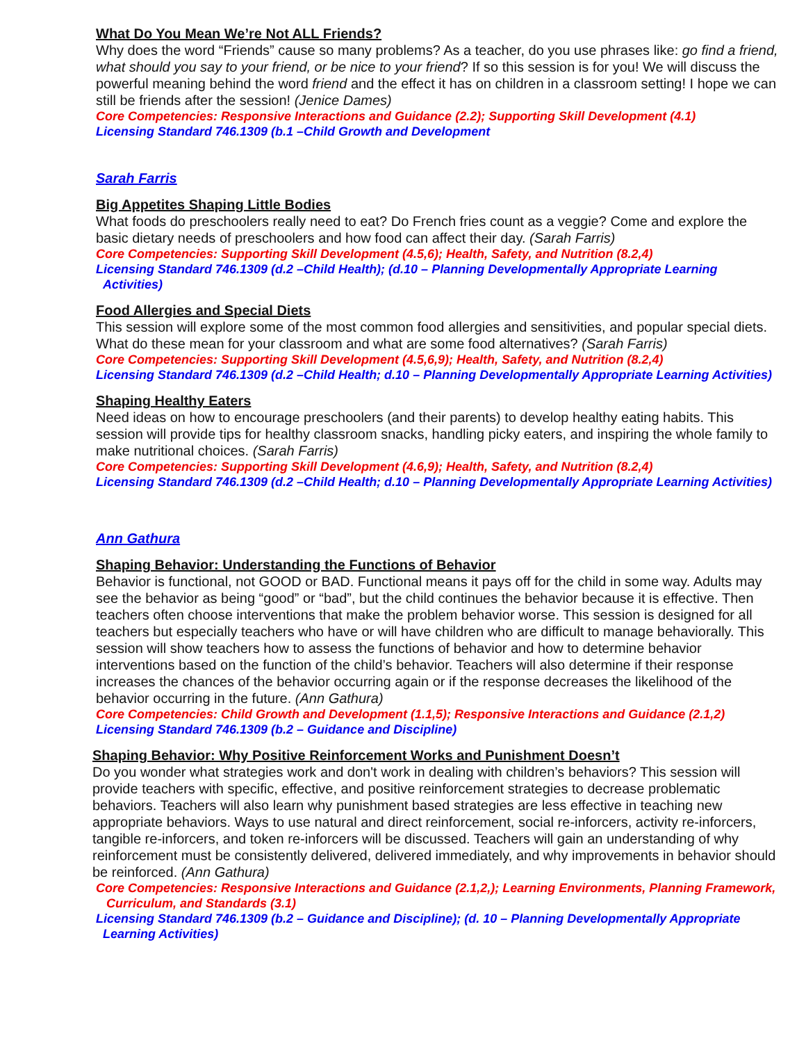What Do You Mean We’re Not ALL Friends?
Why does the word “Friends” cause so many problems? As a teacher, do you use phrases like: go find a friend, what should you say to your friend, or be nice to your friend? If so this session is for you! We will discuss the powerful meaning behind the word friend and the effect it has on children in a classroom setting! I hope we can still be friends after the session! (Jenice Dames)
Core Competencies: Responsive Interactions and Guidance (2.2); Supporting Skill Development (4.1)
Licensing Standard 746.1309 (b.1 –Child Growth and Development
Sarah Farris
Big Appetites Shaping Little Bodies
What foods do preschoolers really need to eat? Do French fries count as a veggie? Come and explore the basic dietary needs of preschoolers and how food can affect their day. (Sarah Farris)
Core Competencies: Supporting Skill Development (4.5,6); Health, Safety, and Nutrition (8.2,4)
Licensing Standard 746.1309 (d.2 –Child Health); (d.10 – Planning Developmentally Appropriate Learning Activities)
Food Allergies and Special Diets
This session will explore some of the most common food allergies and sensitivities, and popular special diets. What do these mean for your classroom and what are some food alternatives? (Sarah Farris)
Core Competencies: Supporting Skill Development (4.5,6,9); Health, Safety, and Nutrition (8.2,4)
Licensing Standard 746.1309 (d.2 –Child Health; d.10 – Planning Developmentally Appropriate Learning Activities)
Shaping Healthy Eaters
Need ideas on how to encourage preschoolers (and their parents) to develop healthy eating habits. This session will provide tips for healthy classroom snacks, handling picky eaters, and inspiring the whole family to make nutritional choices. (Sarah Farris)
Core Competencies: Supporting Skill Development (4.6,9); Health, Safety, and Nutrition (8.2,4)
Licensing Standard 746.1309 (d.2 –Child Health; d.10 – Planning Developmentally Appropriate Learning Activities)
Ann Gathura
Shaping Behavior: Understanding the Functions of Behavior
Behavior is functional, not GOOD or BAD. Functional means it pays off for the child in some way. Adults may see the behavior as being “good” or “bad”, but the child continues the behavior because it is effective. Then teachers often choose interventions that make the problem behavior worse. This session is designed for all teachers but especially teachers who have or will have children who are difficult to manage behaviorally. This session will show teachers how to assess the functions of behavior and how to determine behavior interventions based on the function of the child’s behavior. Teachers will also determine if their response increases the chances of the behavior occurring again or if the response decreases the likelihood of the behavior occurring in the future. (Ann Gathura)
Core Competencies: Child Growth and Development (1.1,5); Responsive Interactions and Guidance (2.1,2)
Licensing Standard 746.1309 (b.2 – Guidance and Discipline)
Shaping Behavior: Why Positive Reinforcement Works and Punishment Doesn’t
Do you wonder what strategies work and don't work in dealing with children’s behaviors? This session will provide teachers with specific, effective, and positive reinforcement strategies to decrease problematic behaviors. Teachers will also learn why punishment based strategies are less effective in teaching new appropriate behaviors. Ways to use natural and direct reinforcement, social re-inforcers, activity re-inforcers, tangible re-inforcers, and token re-inforcers will be discussed. Teachers will gain an understanding of why reinforcement must be consistently delivered, delivered immediately, and why improvements in behavior should be reinforced. (Ann Gathura)
Core Competencies: Responsive Interactions and Guidance (2.1,2,); Learning Environments, Planning Framework, Curriculum, and Standards (3.1)
Licensing Standard 746.1309 (b.2 – Guidance and Discipline); (d. 10 – Planning Developmentally Appropriate Learning Activities)